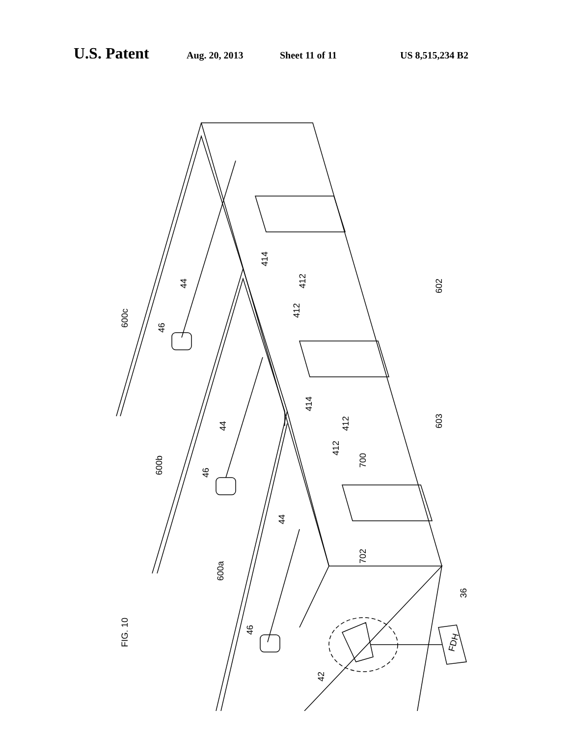U.S. Patent Aug. 20, 2013 Sheet 11 of 11 US 8,515,234 B2
FIG. 10
600c
600b
600a
44
44
44
46
46
46
414
412
412
414
412
412
700
702
602
603
36
42
FDH